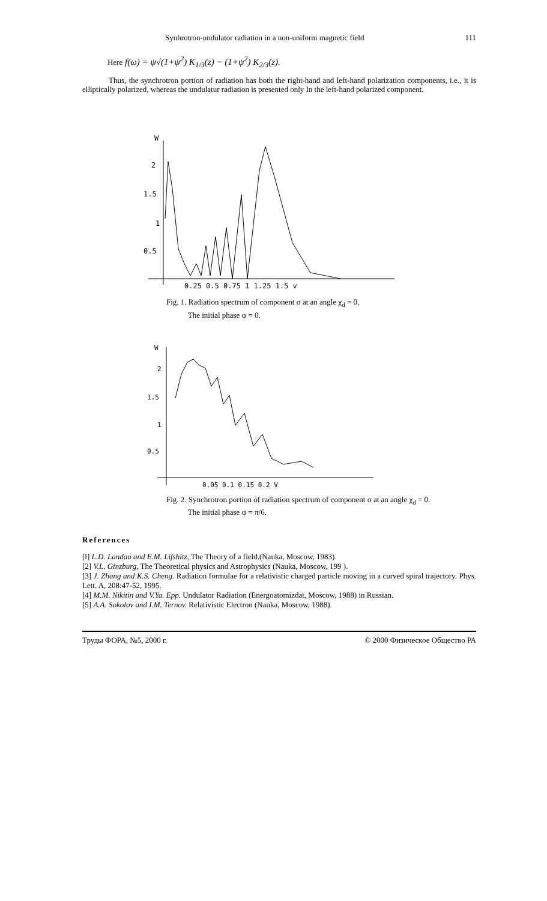Synhrotron-undulator radiation in a non-uniform magnetic field 111
Here f(ω) = ψ√(1+ψ<sup>2</sup>) K<sub>1/3</sub>(z) − (1+ψ<sup>2</sup>) K<sub>2/3</sub>(z).
Thus, the synchrotron portion of radiation has both the right-hand and left-hand polarization components, i.e., it is elliptically polarized, whereas the undulatur radiation is presented only In the left-hand polarized component.
W
2
1.5
1
0.5
0.25 0.5 0.75 1 1.25 1.5 v
Fig. 1. Radiation spectrum of component σ at an angle χ<sub>d</sub> = 0.
The initial phase φ = 0.
W
2
1.5
1
0.5
0.05 0.1 0.15 0.2 V
Fig. 2. Synchrotron portion of radiation spectrum of component σ at an angle χ<sub>d</sub> = 0.
The initial phase φ = π/6.
References
[l] L.D. Landau and E.M. Lifshitz, The Theory of a field.(Nauka, Moscow, 1983).
[2] V.L. Ginzburg, The Theoretical physics and Astrophysics (Nauka, Moscow, 199 ).
[3] J. Zhang and K.S. Cheng. Radiation formulae for a relativistic charged particle moving in a curved spiral trajectory. Phys. Lett. A, 208:47-52, 1995.
[4] M.M. Nikitin and V.Ya. Epp. Undulator Radiation (Energoatomizdat, Moscow, 1988) in Russian.
[5] A.A. Sokolov and I.M. Ternov. Relativistic Electron (Nauka, Moscow, 1988).
Труды ФОРА, №5, 2000 г. © 2000 Физическое Общество РА